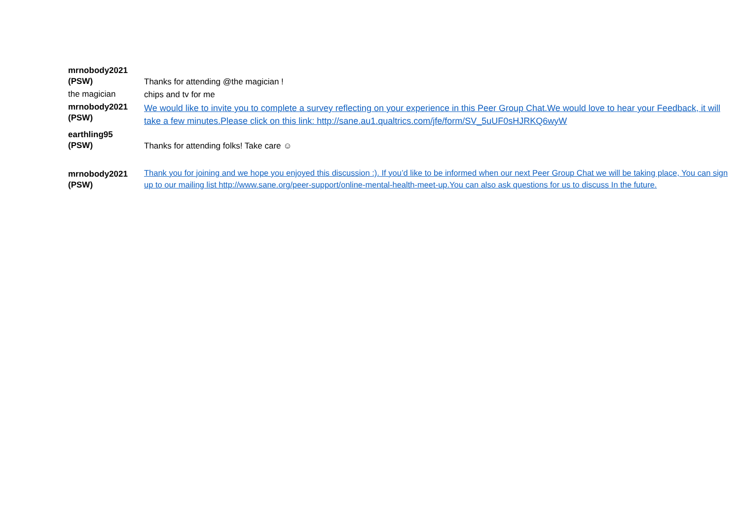| mrnobody2021 (PSW) | Thanks for attending @the magician ! |
| the magician | chips and tv for me |
| mrnobody2021 (PSW) | We would like to invite you to complete a survey reflecting on your experience in this Peer Group Chat.We would love to hear your Feedback, it will take a few minutes.Please click on this link: http://sane.au1.qualtrics.com/jfe/form/SV_5uUF0sHJRKQ6wyW |
| earthling95 (PSW) | Thanks for attending folks! Take care ☺ |
| mrnobody2021 (PSW) | Thank you for joining and we hope you enjoyed this discussion :). If you’d like to be informed when our next Peer Group Chat we will be taking place, You can sign up to our mailing list http://www.sane.org/peer-support/online-mental-health-meet-up.You can also ask questions for us to discuss In the future. |